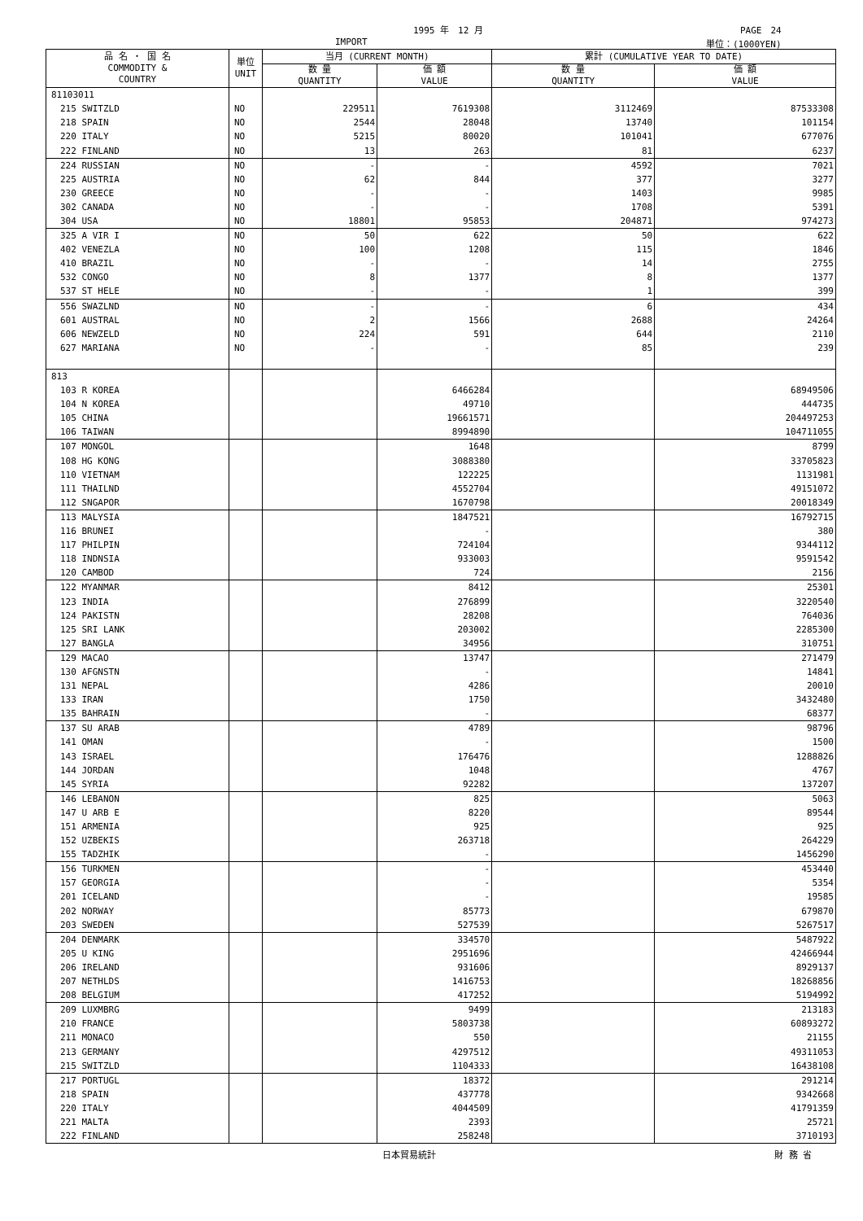1995 年　12 月 PAGE　24
IMPORT 単位：(1000YEN)
| 品 名 ・ 国 名 COMMODITY & COUNTRY | 単位 UNIT | 当月 (CURRENT MONTH) | | 累計 (CUMULATIVE YEAR TO DATE) | |
| --- | --- | --- | --- | --- | --- |
| | | 数 量 QUANTITY | 価 額 VALUE | 数 量 QUANTITY | 価 額 VALUE |
| 81103011 | | | | | |
| 215 SWITZLD | NO | 229511 | 7619308 | 3112469 | 87533308 |
| 218 SPAIN | NO | 2544 | 28048 | 13740 | 101154 |
| 220 ITALY | NO | 5215 | 80020 | 101041 | 677076 |
| 222 FINLAND | NO | 13 | 263 | 81 | 6237 |
| 224 RUSSIAN | NO | - | - | 4592 | 7021 |
| 225 AUSTRIA | NO | 62 | 844 | 377 | 3277 |
| 230 GREECE | NO | - | - | 1403 | 9985 |
| 302 CANADA | NO | - | - | 1708 | 5391 |
| 304 USA | NO | 18801 | 95853 | 204871 | 974273 |
| 325 A VIR I | NO | 50 | 622 | 50 | 622 |
| 402 VENEZLA | NO | 100 | 1208 | 115 | 1846 |
| 410 BRAZIL | NO | - | - | 14 | 2755 |
| 532 CONGO | NO | 8 | 1377 | 8 | 1377 |
| 537 ST HELE | NO | - | - | 1 | 399 |
| 556 SWAZLND | NO | - | - | 6 | 434 |
| 601 AUSTRAL | NO | 2 | 1566 | 2688 | 24264 |
| 606 NEWZELD | NO | 224 | 591 | 644 | 2110 |
| 627 MARIANA | NO | - | - | 85 | 239 |
| 813 | | | | | |
| 103 R KOREA | | | 6466284 | | 68949506 |
| 104 N KOREA | | | 49710 | | 444735 |
| 105 CHINA | | | 19661571 | | 204497253 |
| 106 TAIWAN | | | 8994890 | | 104711055 |
| 107 MONGOL | | | 1648 | | 8799 |
| 108 HG KONG | | | 3088380 | | 33705823 |
| 110 VIETNAM | | | 122225 | | 1131981 |
| 111 THAILND | | | 4552704 | | 49151072 |
| 112 SNGAPOR | | | 1670798 | | 20018349 |
| 113 MALYSIA | | | 1847521 | | 16792715 |
| 116 BRUNEI | | | - | | 380 |
| 117 PHILPIN | | | 724104 | | 9344112 |
| 118 INDNSIA | | | 933003 | | 9591542 |
| 120 CAMBOD | | | 724 | | 2156 |
| 122 MYANMAR | | | 8412 | | 25301 |
| 123 INDIA | | | 276899 | | 3220540 |
| 124 PAKISTN | | | 28208 | | 764036 |
| 125 SRI LANK | | | 203002 | | 2285300 |
| 127 BANGLA | | | 34956 | | 310751 |
| 129 MACAO | | | 13747 | | 271479 |
| 130 AFGNSTN | | | - | | 14841 |
| 131 NEPAL | | | 4286 | | 20010 |
| 133 IRAN | | | 1750 | | 3432480 |
| 135 BAHRAIN | | | - | | 68377 |
| 137 SU ARAB | | | 4789 | | 98796 |
| 141 OMAN | | | - | | 1500 |
| 143 ISRAEL | | | 176476 | | 1288826 |
| 144 JORDAN | | | 1048 | | 4767 |
| 145 SYRIA | | | 92282 | | 137207 |
| 146 LEBANON | | | 825 | | 5063 |
| 147 U ARB E | | | 8220 | | 89544 |
| 151 ARMENIA | | | 925 | | 925 |
| 152 UZBEKIS | | | 263718 | | 264229 |
| 155 TADZHIK | | | - | | 1456290 |
| 156 TURKMEN | | | - | | 453440 |
| 157 GEORGIA | | | - | | 5354 |
| 201 ICELAND | | | - | | 19585 |
| 202 NORWAY | | | 85773 | | 679870 |
| 203 SWEDEN | | | 527539 | | 5267517 |
| 204 DENMARK | | | 334570 | | 5487922 |
| 205 U KING | | | 2951696 | | 42466944 |
| 206 IRELAND | | | 931606 | | 8929137 |
| 207 NETHLDS | | | 1416753 | | 18268856 |
| 208 BELGIUM | | | 417252 | | 5194992 |
| 209 LUXMBRG | | | 9499 | | 213183 |
| 210 FRANCE | | | 5803738 | | 60893272 |
| 211 MONACO | | | 550 | | 21155 |
| 213 GERMANY | | | 4297512 | | 49311053 |
| 215 SWITZLD | | | 1104333 | | 16438108 |
| 217 PORTUGL | | | 18372 | | 291214 |
| 218 SPAIN | | | 437778 | | 9342668 |
| 220 ITALY | | | 4044509 | | 41791359 |
| 221 MALTA | | | 2393 | | 25721 |
| 222 FINLAND | | | 258248 | | 3710193 |
日本貿易統計 財 務 省